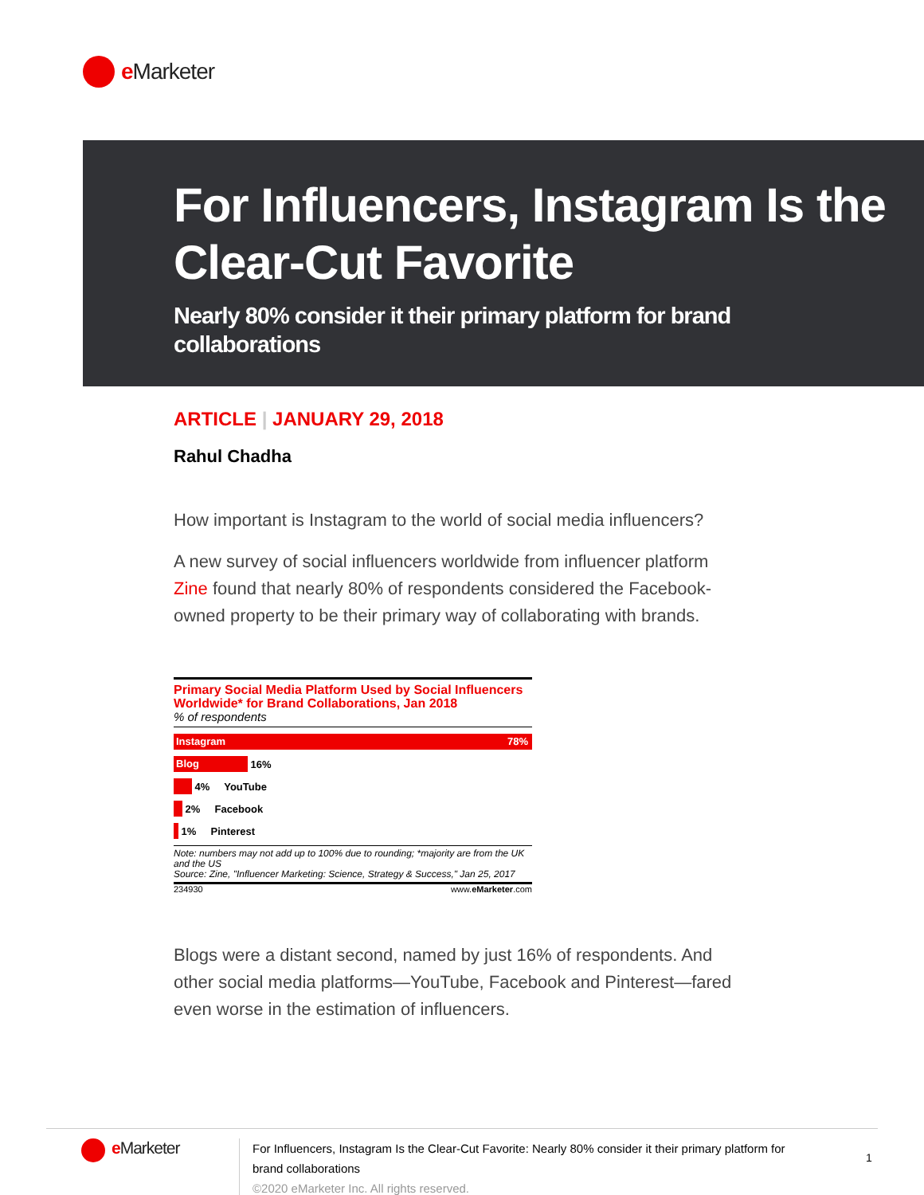e Marketer
For Influencers, Instagram Is the Clear-Cut Favorite
Nearly 80% consider it their primary platform for brand collaborations
ARTICLE | JANUARY 29, 2018
Rahul Chadha
How important is Instagram to the world of social media influencers?
A new survey of social influencers worldwide from influencer platform Zine found that nearly 80% of respondents considered the Facebook-owned property to be their primary way of collaborating with brands.
Primary Social Media Platform Used by Social Influencers Worldwide* for Brand Collaborations, Jan 2018
% of respondents
Instagram 78%
Blog
16%
4% YouTube
2% Facebook
1% Pinterest
Note: numbers may not add up to 100% due to rounding; *majority are from the UK and the US
Source: Zine, "Influencer Marketing: Science, Strategy & Success," Jan 25, 2017
234930 www.eMarketer.com
Blogs were a distant second, named by just 16% of respondents. And other social media platforms—YouTube, Facebook and Pinterest—fared even worse in the estimation of influencers.
e Marketer
For Influencers, Instagram Is the Clear-Cut Favorite: Nearly 80% consider it their primary platform for brand collaborations
©2020 eMarketer Inc. All rights reserved.
1